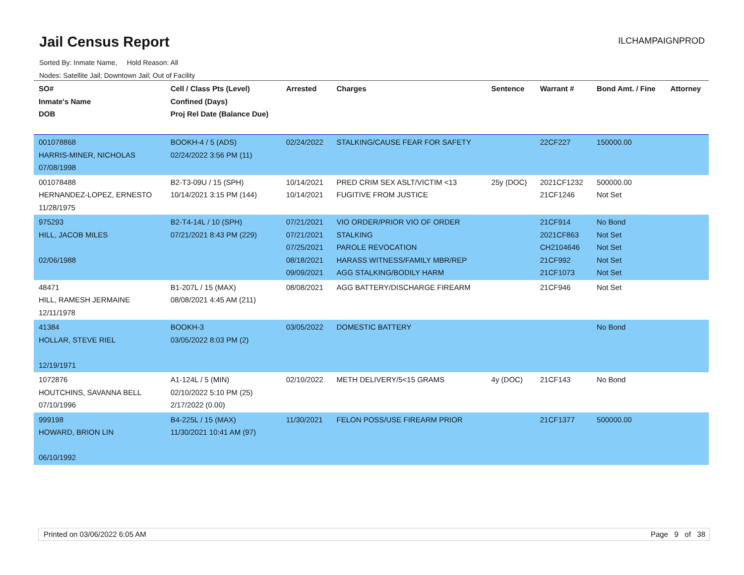Jail Census Report
ILCHAMPAIGNPROD
Sorted By: Inmate Name, Hold Reason: All
Nodes: Satellite Jail; Downtown Jail; Out of Facility
| SO# Inmate's Name DOB | Cell / Class Pts (Level) Confined (Days) Proj Rel Date (Balance Due) | Arrested | Charges | Sentence | Warrant # | Bond Amt. / Fine | Attorney |
| --- | --- | --- | --- | --- | --- | --- | --- |
| 001078868 HARRIS-MINER, NICHOLAS 07/08/1998 | BOOKH-4 / 5 (ADS) 02/24/2022 3:56 PM (11) | 02/24/2022 | STALKING/CAUSE FEAR FOR SAFETY | | 22CF227 | 150000.00 | |
| 001078488 HERNANDEZ-LOPEZ, ERNESTO 11/28/1975 | B2-T3-09U / 15 (SPH) 10/14/2021 3:15 PM (144) | 10/14/2021 10/14/2021 | PRED CRIM SEX ASLT/VICTIM <13 FUGITIVE FROM JUSTICE | 25y (DOC) | 2021CF1232 21CF1246 | 500000.00 Not Set | |
| 975293 HILL, JACOB MILES 02/06/1988 | B2-T4-14L / 10 (SPH) 07/21/2021 8:43 PM (229) | 07/21/2021 07/21/2021 07/25/2021 08/18/2021 09/09/2021 | VIO ORDER/PRIOR VIO OF ORDER STALKING PAROLE REVOCATION HARASS WITNESS/FAMILY MBR/REP AGG STALKING/BODILY HARM | | 21CF914 2021CF863 CH2104646 21CF992 21CF1073 | No Bond Not Set Not Set Not Set Not Set | |
| 48471 HILL, RAMESH JERMAINE 12/11/1978 | B1-207L / 15 (MAX) 08/08/2021 4:45 AM (211) | 08/08/2021 | AGG BATTERY/DISCHARGE FIREARM | | 21CF946 | Not Set | |
| 41384 HOLLAR, STEVE RIEL 12/19/1971 | BOOKH-3 03/05/2022 8:03 PM (2) | 03/05/2022 | DOMESTIC BATTERY | | | No Bond | |
| 1072876 HOUTCHINS, SAVANNA BELL 07/10/1996 | A1-124L / 5 (MIN) 02/10/2022 5:10 PM (25) 2/17/2022 (0.00) | 02/10/2022 | METH DELIVERY/5<15 GRAMS | 4y (DOC) | 21CF143 | No Bond | |
| 999198 HOWARD, BRION LIN 06/10/1992 | B4-225L / 15 (MAX) 11/30/2021 10:41 AM (97) | 11/30/2021 | FELON POSS/USE FIREARM PRIOR | | 21CF1377 | 500000.00 | |
Printed on 03/06/2022 6:05 AM Page 9 of 38